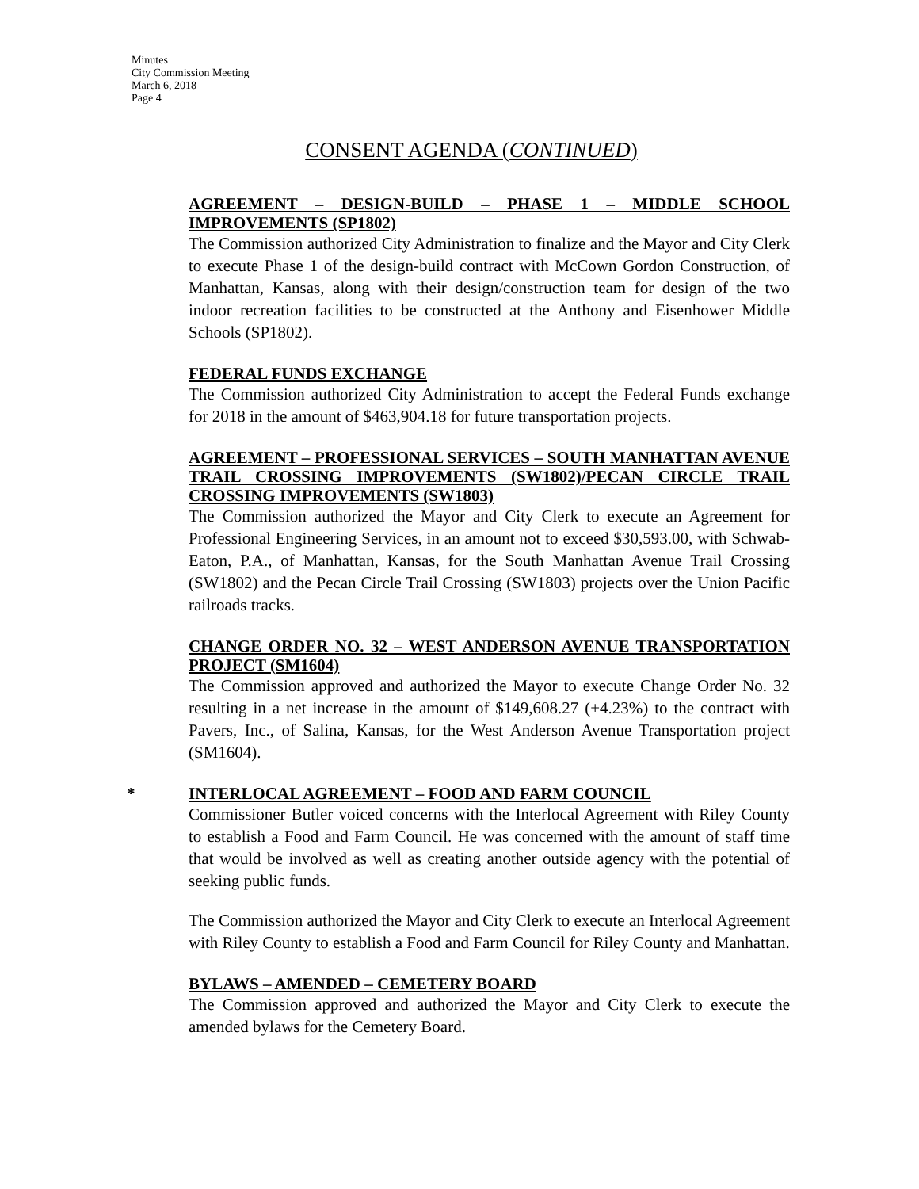Minutes
City Commission Meeting
March 6, 2018
Page 4
CONSENT AGENDA (CONTINUED)
AGREEMENT – DESIGN-BUILD – PHASE 1 – MIDDLE SCHOOL IMPROVEMENTS (SP1802)
The Commission authorized City Administration to finalize and the Mayor and City Clerk to execute Phase 1 of the design-build contract with McCown Gordon Construction, of Manhattan, Kansas, along with their design/construction team for design of the two indoor recreation facilities to be constructed at the Anthony and Eisenhower Middle Schools (SP1802).
FEDERAL FUNDS EXCHANGE
The Commission authorized City Administration to accept the Federal Funds exchange for 2018 in the amount of $463,904.18 for future transportation projects.
AGREEMENT – PROFESSIONAL SERVICES – SOUTH MANHATTAN AVENUE TRAIL CROSSING IMPROVEMENTS (SW1802)/PECAN CIRCLE TRAIL CROSSING IMPROVEMENTS (SW1803)
The Commission authorized the Mayor and City Clerk to execute an Agreement for Professional Engineering Services, in an amount not to exceed $30,593.00, with Schwab-Eaton, P.A., of Manhattan, Kansas, for the South Manhattan Avenue Trail Crossing (SW1802) and the Pecan Circle Trail Crossing (SW1803) projects over the Union Pacific railroads tracks.
CHANGE ORDER NO. 32 – WEST ANDERSON AVENUE TRANSPORTATION PROJECT (SM1604)
The Commission approved and authorized the Mayor to execute Change Order No. 32 resulting in a net increase in the amount of $149,608.27 (+4.23%) to the contract with Pavers, Inc., of Salina, Kansas, for the West Anderson Avenue Transportation project (SM1604).
* INTERLOCAL AGREEMENT – FOOD AND FARM COUNCIL
Commissioner Butler voiced concerns with the Interlocal Agreement with Riley County to establish a Food and Farm Council. He was concerned with the amount of staff time that would be involved as well as creating another outside agency with the potential of seeking public funds.
The Commission authorized the Mayor and City Clerk to execute an Interlocal Agreement with Riley County to establish a Food and Farm Council for Riley County and Manhattan.
BYLAWS – AMENDED – CEMETERY BOARD
The Commission approved and authorized the Mayor and City Clerk to execute the amended bylaws for the Cemetery Board.